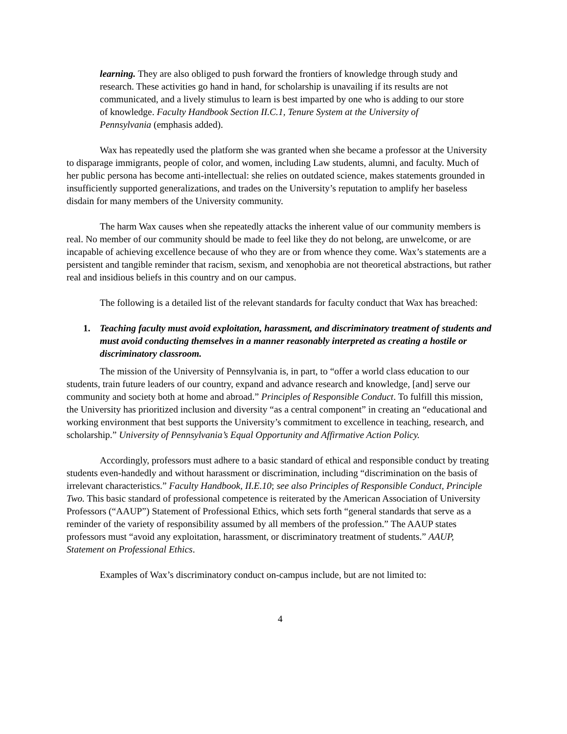learning. They are also obliged to push forward the frontiers of knowledge through study and research. These activities go hand in hand, for scholarship is unavailing if its results are not communicated, and a lively stimulus to learn is best imparted by one who is adding to our store of knowledge. Faculty Handbook Section II.C.1, Tenure System at the University of Pennsylvania (emphasis added).
Wax has repeatedly used the platform she was granted when she became a professor at the University to disparage immigrants, people of color, and women, including Law students, alumni, and faculty. Much of her public persona has become anti-intellectual: she relies on outdated science, makes statements grounded in insufficiently supported generalizations, and trades on the University’s reputation to amplify her baseless disdain for many members of the University community.
The harm Wax causes when she repeatedly attacks the inherent value of our community members is real. No member of our community should be made to feel like they do not belong, are unwelcome, or are incapable of achieving excellence because of who they are or from whence they come. Wax’s statements are a persistent and tangible reminder that racism, sexism, and xenophobia are not theoretical abstractions, but rather real and insidious beliefs in this country and on our campus.
The following is a detailed list of the relevant standards for faculty conduct that Wax has breached:
1. Teaching faculty must avoid exploitation, harassment, and discriminatory treatment of students and must avoid conducting themselves in a manner reasonably interpreted as creating a hostile or discriminatory classroom.
The mission of the University of Pennsylvania is, in part, to “offer a world class education to our students, train future leaders of our country, expand and advance research and knowledge, [and] serve our community and society both at home and abroad.” Principles of Responsible Conduct. To fulfill this mission, the University has prioritized inclusion and diversity “as a central component” in creating an “educational and working environment that best supports the University’s commitment to excellence in teaching, research, and scholarship.” University of Pennsylvania’s Equal Opportunity and Affirmative Action Policy.
Accordingly, professors must adhere to a basic standard of ethical and responsible conduct by treating students even-handedly and without harassment or discrimination, including “discrimination on the basis of irrelevant characteristics.” Faculty Handbook, II.E.10; see also Principles of Responsible Conduct, Principle Two. This basic standard of professional competence is reiterated by the American Association of University Professors (“AAUP”) Statement of Professional Ethics, which sets forth “general standards that serve as a reminder of the variety of responsibility assumed by all members of the profession.” The AAUP states professors must “avoid any exploitation, harassment, or discriminatory treatment of students.” AAUP, Statement on Professional Ethics.
Examples of Wax’s discriminatory conduct on-campus include, but are not limited to:
4